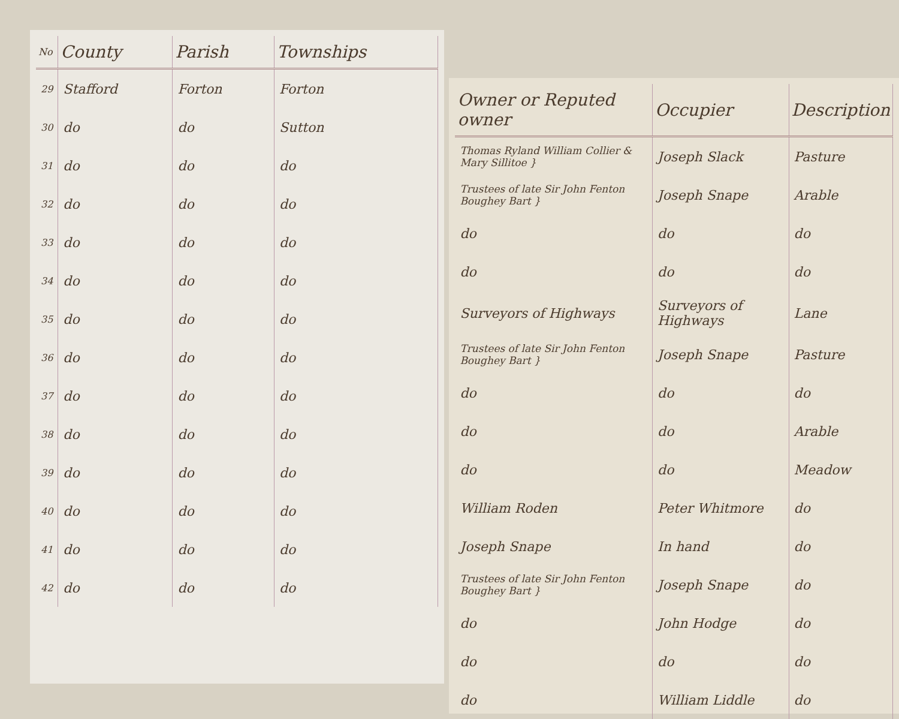| No | County | Parish | Townships |
| --- | --- | --- | --- |
| 29 | Stafford | Forton | Forton |
| 30 | do | do | Sutton |
| 31 | do | do | do |
| 32 | do | do | do |
| 33 | do | do | do |
| 34 | do | do | do |
| 35 | do | do | do |
| 36 | do | do | do |
| 37 | do | do | do |
| 38 | do | do | do |
| 39 | do | do | do |
| 40 | do | do | do |
| 41 | do | do | do |
| 42 | do | do | do |
| Owner or Reputed owner | Occupier | Description |
| --- | --- | --- |
| Thomas Ryland William Collier & Mary Sillitoe } | Joseph Slack | Pasture |
| Trustees of late Sir John Fenton Boughey Bart } | Joseph Snape | Arable |
| do | do | do |
| do | do | do |
| Surveyors of Highways | Surveyors of Highways | Lane |
| Trustees of late Sir John Fenton Boughey Bart } | Joseph Snape | Pasture |
| do | do | do |
| do | do | Arable |
| do | do | Meadow |
| William Roden | Peter Whitmore | do |
| Joseph Snape | In hand | do |
| Trustees of late Sir John Fenton Boughey Bart } | Joseph Snape | do |
| do | John Hodge | do |
| do | do | do |
| do | William Liddle | do |